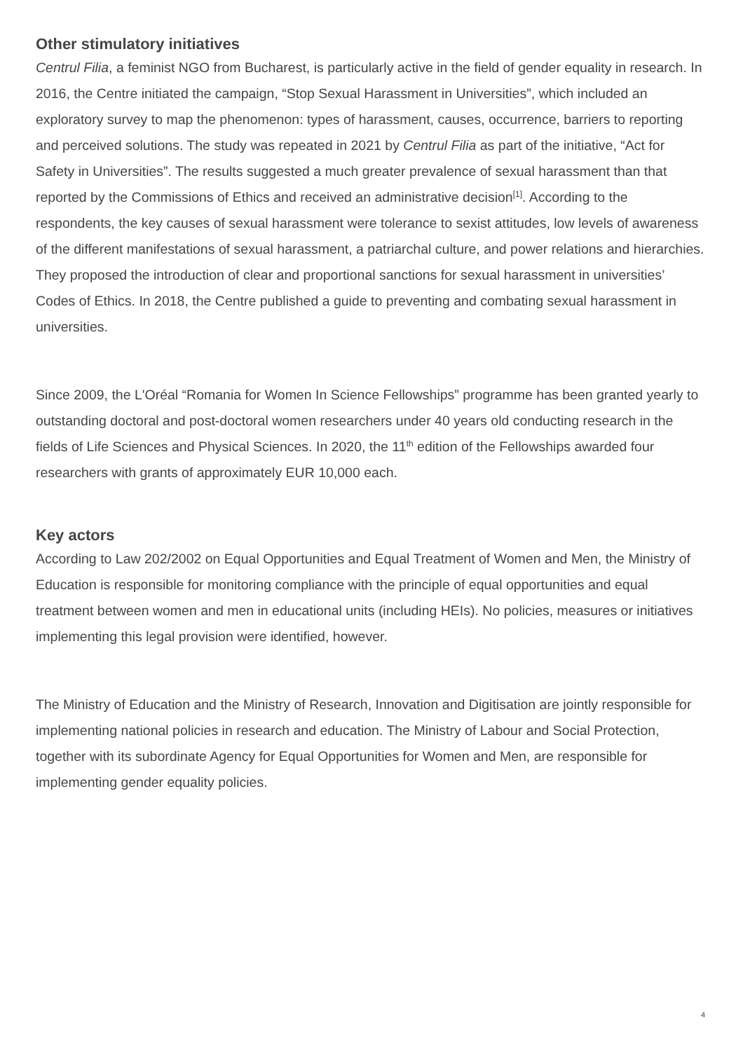Other stimulatory initiatives
Centrul Filia, a feminist NGO from Bucharest, is particularly active in the field of gender equality in research. In 2016, the Centre initiated the campaign, “Stop Sexual Harassment in Universities”, which included an exploratory survey to map the phenomenon: types of harassment, causes, occurrence, barriers to reporting and perceived solutions. The study was repeated in 2021 by Centrul Filia as part of the initiative, “Act for Safety in Universities”. The results suggested a much greater prevalence of sexual harassment than that reported by the Commissions of Ethics and received an administrative decision<sup>[1]</sup>. According to the respondents, the key causes of sexual harassment were tolerance to sexist attitudes, low levels of awareness of the different manifestations of sexual harassment, a patriarchal culture, and power relations and hierarchies. They proposed the introduction of clear and proportional sanctions for sexual harassment in universities’ Codes of Ethics. In 2018, the Centre published a guide to preventing and combating sexual harassment in universities.
Since 2009, the L'Oréal “Romania for Women In Science Fellowships” programme has been granted yearly to outstanding doctoral and post-doctoral women researchers under 40 years old conducting research in the fields of Life Sciences and Physical Sciences. In 2020, the 11<sup>th</sup> edition of the Fellowships awarded four researchers with grants of approximately EUR 10,000 each.
Key actors
According to Law 202/2002 on Equal Opportunities and Equal Treatment of Women and Men, the Ministry of Education is responsible for monitoring compliance with the principle of equal opportunities and equal treatment between women and men in educational units (including HEIs). No policies, measures or initiatives implementing this legal provision were identified, however.
The Ministry of Education and the Ministry of Research, Innovation and Digitisation are jointly responsible for implementing national policies in research and education. The Ministry of Labour and Social Protection, together with its subordinate Agency for Equal Opportunities for Women and Men, are responsible for implementing gender equality policies.
4